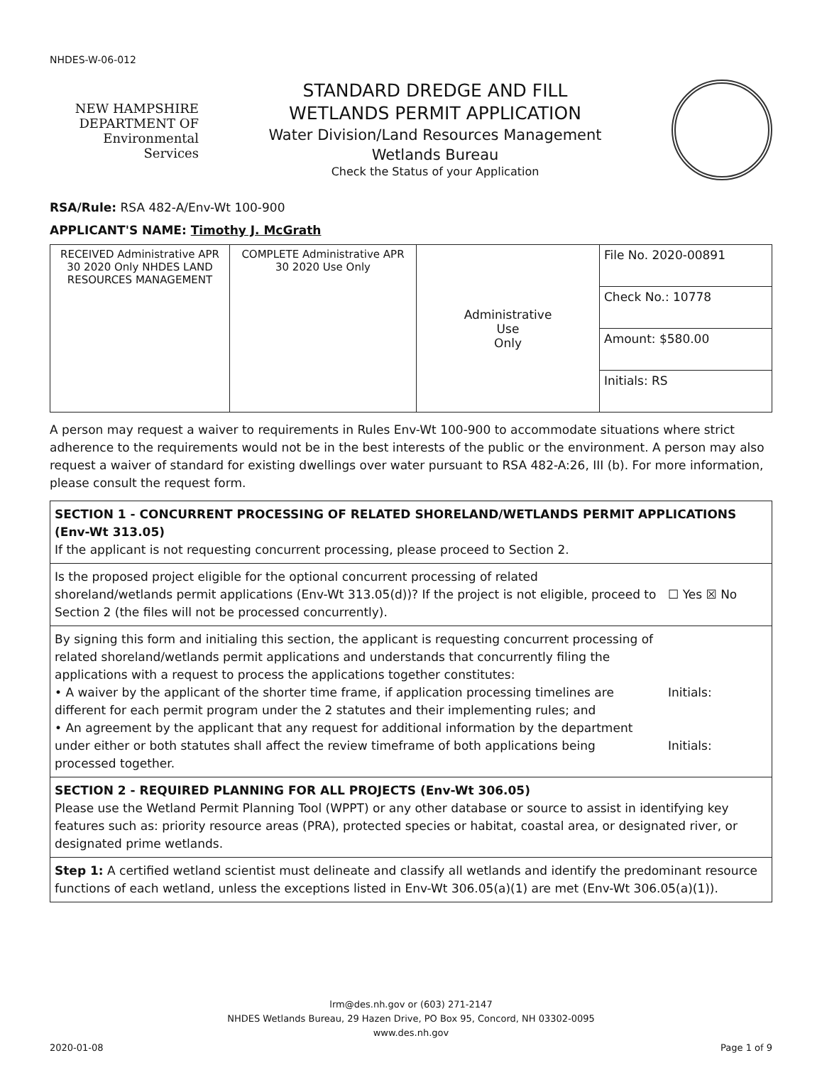NHDES-W-06-012
NEW HAMPSHIRE DEPARTMENT OF
Environmental
Services
STANDARD DREDGE AND FILL
WETLANDS PERMIT APPLICATION
Water Division/Land Resources Management
Wetlands Bureau
Check the Status of your Application
RSA/Rule: RSA 482-A/Env-Wt 100-900
APPLICANT'S NAME: Timothy J. McGrath
| RECEIVED Administrative APR 30 2020 Only NHDES LAND RESOURCES MANAGEMENT | COMPLETE Administrative APR 30 2020 Use Only | Administrative Use Only | File No. 2020-00891 |
| | | | Check No.: 10778 |
| | | | Amount: $580.00 |
| | | | Initials: RS |
A person may request a waiver to requirements in Rules Env-Wt 100-900 to accommodate situations where strict adherence to the requirements would not be in the best interests of the public or the environment. A person may also request a waiver of standard for existing dwellings over water pursuant to RSA 482-A:26, III (b). For more information, please consult the request form.
| SECTION 1 - CONCURRENT PROCESSING OF RELATED SHORELAND/WETLANDS PERMIT APPLICATIONS (Env-Wt 313.05) If the applicant is not requesting concurrent processing, please proceed to Section 2. | |
| Is the proposed project eligible for the optional concurrent processing of related shoreland/wetlands permit applications (Env-Wt 313.05(d))? If the project is not eligible, proceed to Section 2 (the files will not be processed concurrently). | ☐ Yes ☒ No |
| By signing this form and initialing this section, the applicant is requesting concurrent processing of related shoreland/wetlands permit applications and understands that concurrently filing the applications with a request to process the applications together constitutes: • A waiver by the applicant of the shorter time frame, if application processing timelines are different for each permit program under the 2 statutes and their implementing rules; and • An agreement by the applicant that any request for additional information by the department under either or both statutes shall affect the review timeframe of both applications being processed together. | Initials: Initials: |
| SECTION 2 - REQUIRED PLANNING FOR ALL PROJECTS (Env-Wt 306.05) Please use the Wetland Permit Planning Tool (WPPT) or any other database or source to assist in identifying key features such as: priority resource areas (PRA), protected species or habitat, coastal area, or designated river, or designated prime wetlands. | |
| Step 1: A certified wetland scientist must delineate and classify all wetlands and identify the predominant resource functions of each wetland, unless the exceptions listed in Env-Wt 306.05(a)(1) are met (Env-Wt 306.05(a)(1)). | |
lrm@des.nh.gov or (603) 271-2147
NHDES Wetlands Bureau, 29 Hazen Drive, PO Box 95, Concord, NH 03302-0095
www.des.nh.gov
2020-01-08 Page 1 of 9